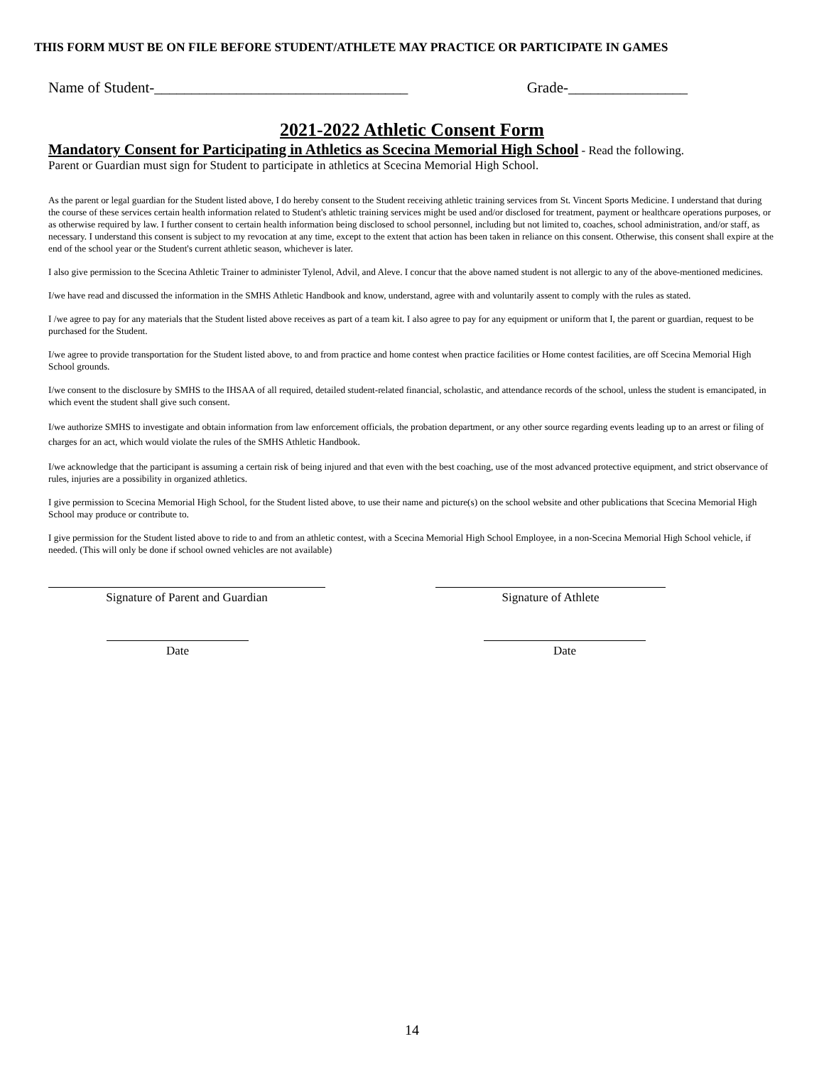THIS FORM MUST BE ON FILE BEFORE STUDENT/ATHLETE MAY PRACTICE OR PARTICIPATE IN GAMES
Name of Student-__________________________________ Grade-________________
2021-2022 Athletic Consent Form
Mandatory Consent for Participating in Athletics as Scecina Memorial High School - Read the following.
Parent or Guardian must sign for Student to participate in athletics at Scecina Memorial High School.
As the parent or legal guardian for the Student listed above, I do hereby consent to the Student receiving athletic training services from St. Vincent Sports Medicine. I understand that during the course of these services certain health information related to Student's athletic training services might be used and/or disclosed for treatment, payment or healthcare operations purposes, or as otherwise required by law. I further consent to certain health information being disclosed to school personnel, including but not limited to, coaches, school administration, and/or staff, as necessary. I understand this consent is subject to my revocation at any time, except to the extent that action has been taken in reliance on this consent. Otherwise, this consent shall expire at the end of the school year or the Student's current athletic season, whichever is later.
I also give permission to the Scecina Athletic Trainer to administer Tylenol, Advil, and Aleve. I concur that the above named student is not allergic to any of the above-mentioned medicines.
I/we have read and discussed the information in the SMHS Athletic Handbook and know, understand, agree with and voluntarily assent to comply with the rules as stated.
I /we agree to pay for any materials that the Student listed above receives as part of a team kit. I also agree to pay for any equipment or uniform that I, the parent or guardian, request to be purchased for the Student.
I/we agree to provide transportation for the Student listed above, to and from practice and home contest when practice facilities or Home contest facilities, are off Scecina Memorial High School grounds.
I/we consent to the disclosure by SMHS to the IHSAA of all required, detailed student-related financial, scholastic, and attendance records of the school, unless the student is emancipated, in which event the student shall give such consent.
I/we authorize SMHS to investigate and obtain information from law enforcement officials, the probation department, or any other source regarding events leading up to an arrest or filing of charges for an act, which would violate the rules of the SMHS Athletic Handbook.
I/we acknowledge that the participant is assuming a certain risk of being injured and that even with the best coaching, use of the most advanced protective equipment, and strict observance of rules, injuries are a possibility in organized athletics.
I give permission to Scecina Memorial High School, for the Student listed above, to use their name and picture(s) on the school website and other publications that Scecina Memorial High School may produce or contribute to.
I give permission for the Student listed above to ride to and from an athletic contest, with a Scecina Memorial High School Employee, in a non-Scecina Memorial High School vehicle, if needed. (This will only be done if school owned vehicles are not available)
Signature of Parent and Guardian Signature of Athlete
Date Date
14